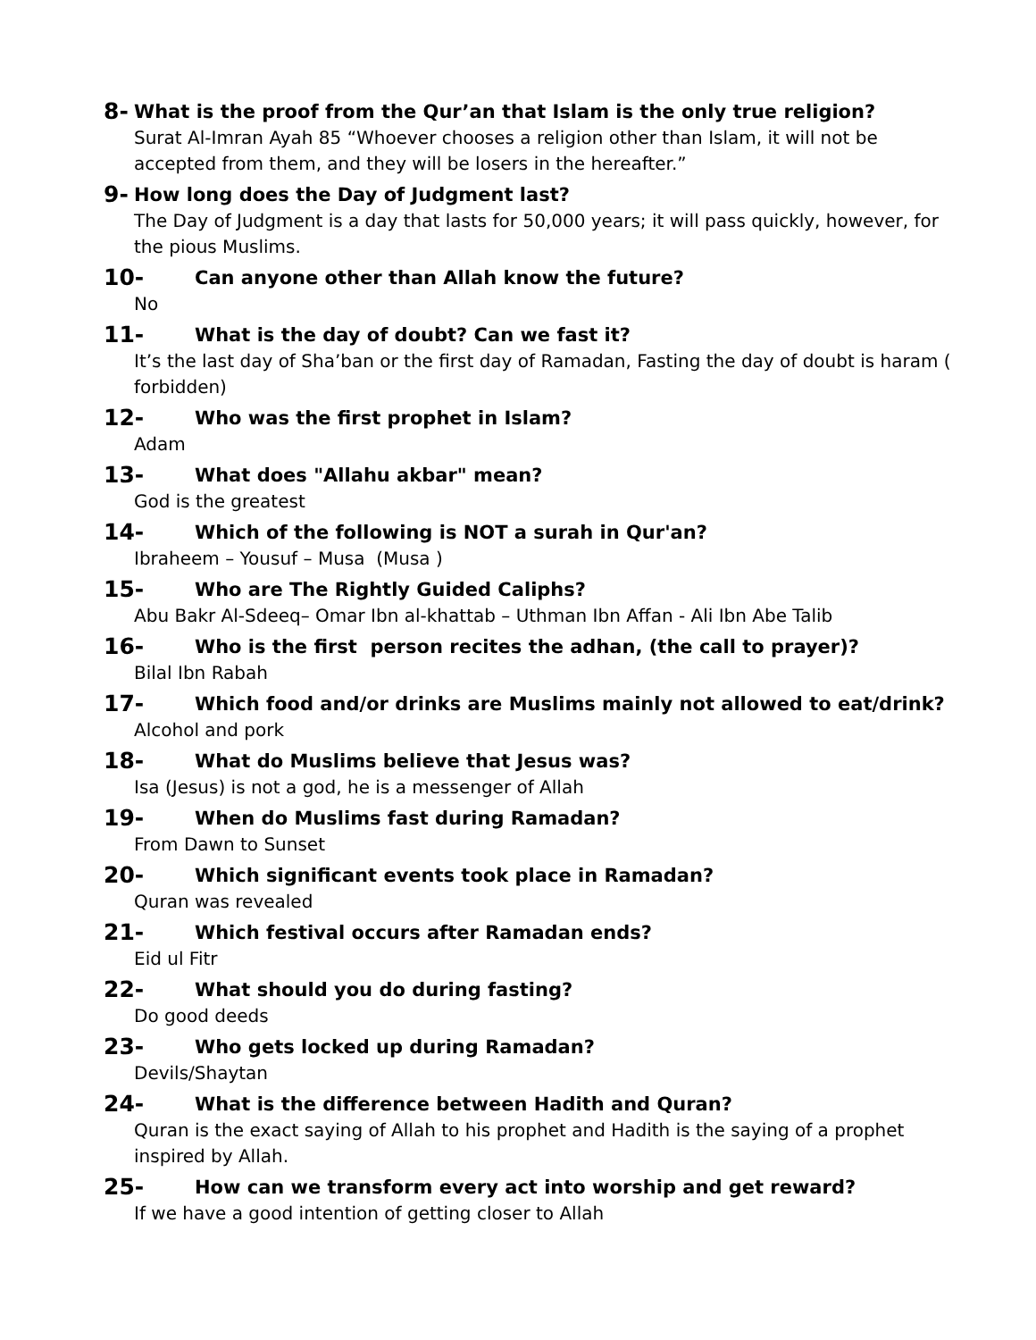8- What is the proof from the Qur’an that Islam is the only true religion?
Surat Al-Imran Ayah 85 “Whoever chooses a religion other than Islam, it will not be accepted from them, and they will be losers in the hereafter.”
9- How long does the Day of Judgment last?
The Day of Judgment is a day that lasts for 50,000 years; it will pass quickly, however, for the pious Muslims.
10- Can anyone other than Allah know the future?
No
11- What is the day of doubt? Can we fast it?
It’s the last day of Sha’ban or the first day of Ramadan, Fasting the day of doubt is haram ( forbidden)
12- Who was the first prophet in Islam?
Adam
13- What does "Allahu akbar" mean?
God is the greatest
14- Which of the following is NOT a surah in Qur'an?
Ibraheem – Yousuf – Musa (Musa )
15- Who are The Rightly Guided Caliphs?
Abu Bakr Al-Sdeeq– Omar Ibn al-khattab – Uthman Ibn Affan - Ali Ibn Abe Talib
16- Who is the first person recites the adhan, (the call to prayer)?
Bilal Ibn Rabah
17- Which food and/or drinks are Muslims mainly not allowed to eat/drink?
Alcohol and pork
18- What do Muslims believe that Jesus was?
Isa (Jesus) is not a god, he is a messenger of Allah
19- When do Muslims fast during Ramadan?
From Dawn to Sunset
20- Which significant events took place in Ramadan?
Quran was revealed
21- Which festival occurs after Ramadan ends?
Eid ul Fitr
22- What should you do during fasting?
Do good deeds
23- Who gets locked up during Ramadan?
Devils/Shaytan
24- What is the difference between Hadith and Quran?
Quran is the exact saying of Allah to his prophet and Hadith is the saying of a prophet inspired by Allah.
25- How can we transform every act into worship and get reward?
If we have a good intention of getting closer to Allah